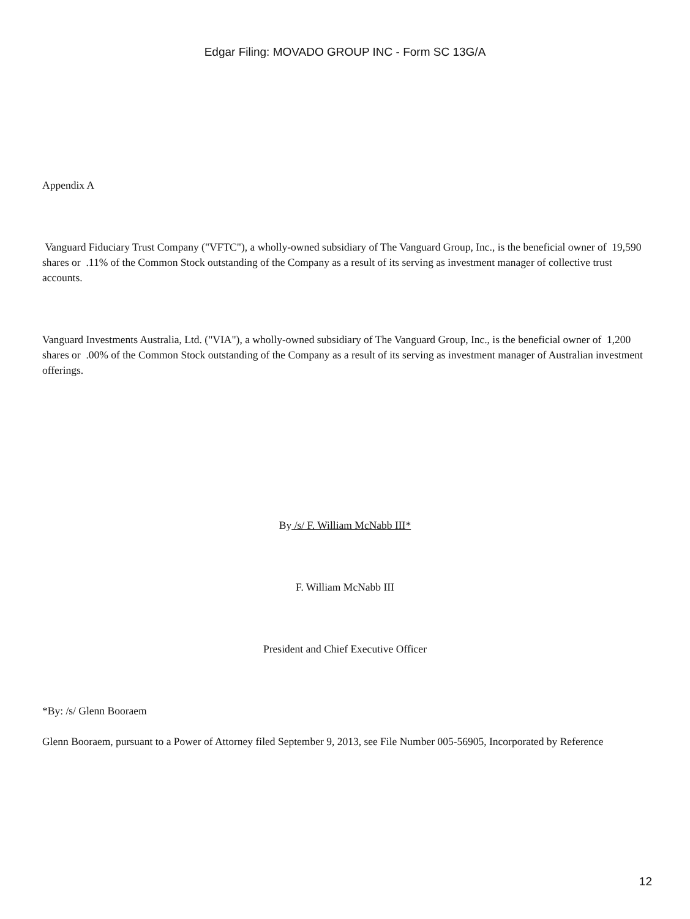Edgar Filing: MOVADO GROUP INC - Form SC 13G/A
Appendix A
Vanguard Fiduciary Trust Company ("VFTC"), a wholly-owned subsidiary of The Vanguard Group, Inc., is the beneficial owner of 19,590 shares or .11% of the Common Stock outstanding of the Company as a result of its serving as investment manager of collective trust accounts.
Vanguard Investments Australia, Ltd. ("VIA"), a wholly-owned subsidiary of The Vanguard Group, Inc., is the beneficial owner of 1,200 shares or .00% of the Common Stock outstanding of the Company as a result of its serving as investment manager of Australian investment offerings.
By /s/ F. William McNabb III*
F. William McNabb III
President and Chief Executive Officer
*By: /s/ Glenn Booraem
Glenn Booraem, pursuant to a Power of Attorney filed September 9, 2013, see File Number 005-56905, Incorporated by Reference
12